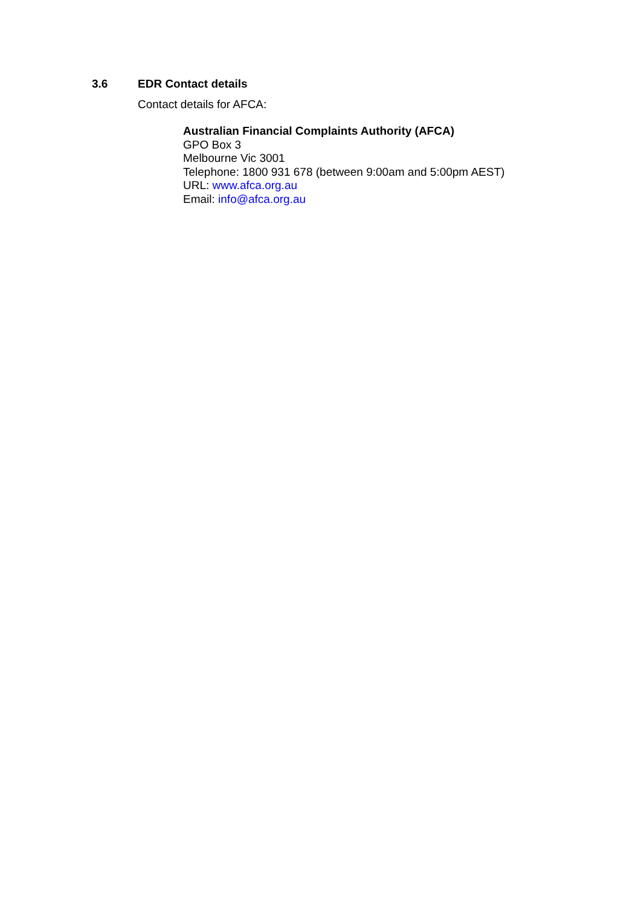3.6 EDR Contact details
Contact details for AFCA:
Australian Financial Complaints Authority (AFCA)
GPO Box 3
Melbourne Vic 3001
Telephone: 1800 931 678 (between 9:00am and 5:00pm AEST)
URL: www.afca.org.au
Email: info@afca.org.au